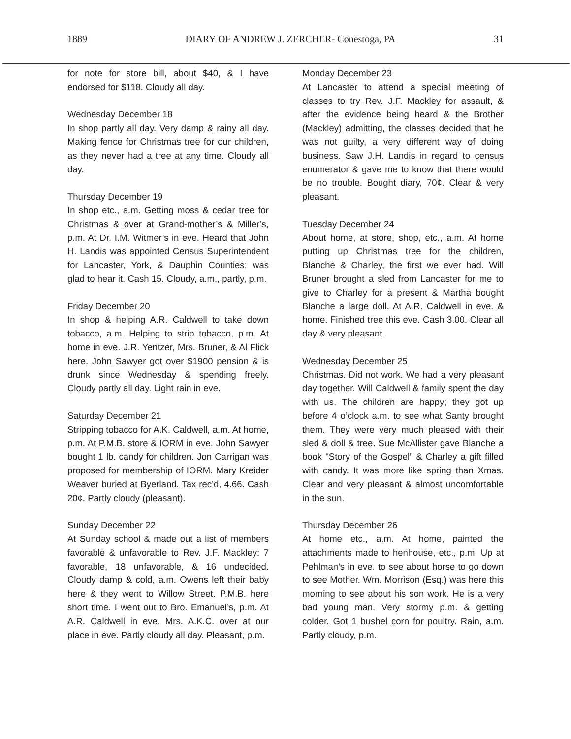1889 DIARY OF ANDREW J. ZERCHER- Conestoga, PA 31
for note for store bill, about $40, & I have endorsed for $118. Cloudy all day.
Wednesday December 18
In shop partly all day. Very damp & rainy all day. Making fence for Christmas tree for our children, as they never had a tree at any time. Cloudy all day.
Thursday December 19
In shop etc., a.m. Getting moss & cedar tree for Christmas & over at Grand-mother’s & Miller’s, p.m. At Dr. I.M. Witmer’s in eve. Heard that John H. Landis was appointed Census Superintendent for Lancaster, York, & Dauphin Counties; was glad to hear it. Cash 15. Cloudy, a.m., partly, p.m.
Friday December 20
In shop & helping A.R. Caldwell to take down tobacco, a.m. Helping to strip tobacco, p.m. At home in eve. J.R. Yentzer, Mrs. Bruner, & Al Flick here. John Sawyer got over $1900 pension & is drunk since Wednesday & spending freely. Cloudy partly all day. Light rain in eve.
Saturday December 21
Stripping tobacco for A.K. Caldwell, a.m. At home, p.m. At P.M.B. store & IORM in eve. John Sawyer bought 1 lb. candy for children. Jon Carrigan was proposed for membership of IORM. Mary Kreider Weaver buried at Byerland. Tax rec’d, 4.66. Cash 20¢. Partly cloudy (pleasant).
Sunday December 22
At Sunday school & made out a list of members favorable & unfavorable to Rev. J.F. Mackley: 7 favorable, 18 unfavorable, & 16 undecided. Cloudy damp & cold, a.m. Owens left their baby here & they went to Willow Street. P.M.B. here short time. I went out to Bro. Emanuel’s, p.m. At A.R. Caldwell in eve. Mrs. A.K.C. over at our place in eve. Partly cloudy all day. Pleasant, p.m.
Monday December 23
At Lancaster to attend a special meeting of classes to try Rev. J.F. Mackley for assault, & after the evidence being heard & the Brother (Mackley) admitting, the classes decided that he was not guilty, a very different way of doing business. Saw J.H. Landis in regard to census enumerator & gave me to know that there would be no trouble. Bought diary, 70¢. Clear & very pleasant.
Tuesday December 24
About home, at store, shop, etc., a.m. At home putting up Christmas tree for the children, Blanche & Charley, the first we ever had. Will Bruner brought a sled from Lancaster for me to give to Charley for a present & Martha bought Blanche a large doll. At A.R. Caldwell in eve. & home. Finished tree this eve. Cash 3.00. Clear all day & very pleasant.
Wednesday December 25
Christmas. Did not work. We had a very pleasant day together. Will Caldwell & family spent the day with us. The children are happy; they got up before 4 o’clock a.m. to see what Santy brought them. They were very much pleased with their sled & doll & tree. Sue McAllister gave Blanche a book "Story of the Gospel” & Charley a gift filled with candy. It was more like spring than Xmas. Clear and very pleasant & almost uncomfortable in the sun.
Thursday December 26
At home etc., a.m. At home, painted the attachments made to henhouse, etc., p.m. Up at Pehlman’s in eve. to see about horse to go down to see Mother. Wm. Morrison (Esq.) was here this morning to see about his son work. He is a very bad young man. Very stormy p.m. & getting colder. Got 1 bushel corn for poultry. Rain, a.m. Partly cloudy, p.m.